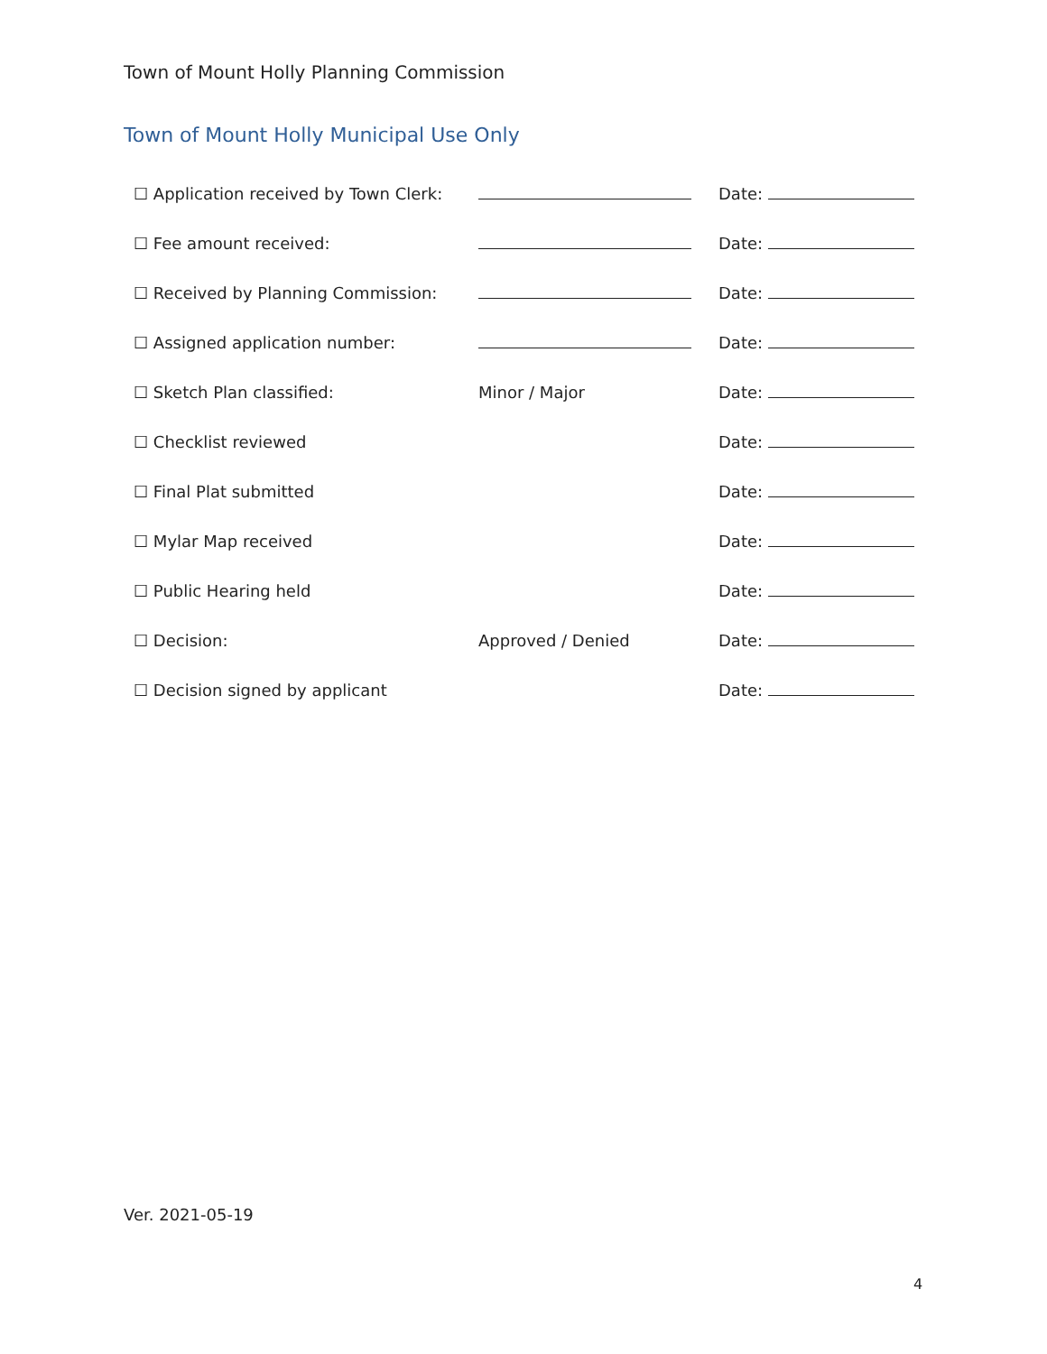Town of Mount Holly Planning Commission
Town of Mount Holly Municipal Use Only
| ☐ Application received by Town Clerk: | | Date: |
| ☐ Fee amount received: | | Date: |
| ☐ Received by Planning Commission: | | Date: |
| ☐ Assigned application number: | | Date: |
| ☐ Sketch Plan classified: | Minor / Major | Date: |
| ☐ Checklist reviewed | | Date: |
| ☐ Final Plat submitted | | Date: |
| ☐ Mylar Map received | | Date: |
| ☐ Public Hearing held | | Date: |
| ☐ Decision: | Approved / Denied | Date: |
| ☐ Decision signed by applicant | | Date: |
Ver. 2021-05-19
4